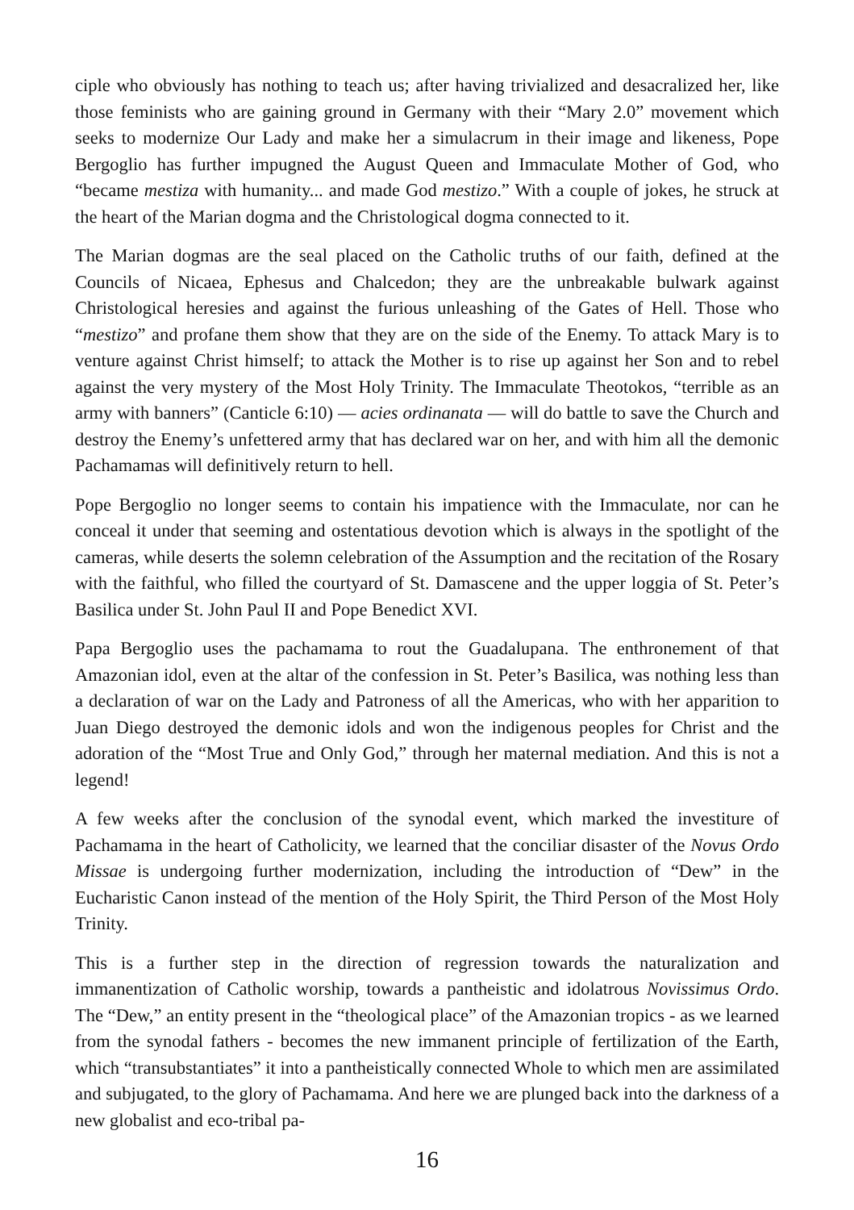ciple who obviously has nothing to teach us; after having trivialized and desacralized her, like those feminists who are gaining ground in Germany with their “Mary 2.0” movement which seeks to modernize Our Lady and make her a simulacrum in their image and likeness, Pope Bergoglio has further impugned the August Queen and Immaculate Mother of God, who “became mestiza with humanity... and made God mestizo.” With a couple of jokes, he struck at the heart of the Marian dogma and the Christological dogma connected to it.
The Marian dogmas are the seal placed on the Catholic truths of our faith, defined at the Councils of Nicaea, Ephesus and Chalcedon; they are the unbreakable bulwark against Christological heresies and against the furious unleashing of the Gates of Hell. Those who “mestizo” and profane them show that they are on the side of the Enemy. To attack Mary is to venture against Christ himself; to attack the Mother is to rise up against her Son and to rebel against the very mystery of the Most Holy Trinity. The Immaculate Theotokos, “terrible as an army with banners” (Canticle 6:10) — acies ordinanata — will do battle to save the Church and destroy the Enemy’s unfettered army that has declared war on her, and with him all the demonic Pachamamas will definitively return to hell.
Pope Bergoglio no longer seems to contain his impatience with the Immaculate, nor can he conceal it under that seeming and ostentatious devotion which is always in the spotlight of the cameras, while deserts the solemn celebration of the Assumption and the recitation of the Rosary with the faithful, who filled the courtyard of St. Damascene and the upper loggia of St. Peter’s Basilica under St. John Paul II and Pope Benedict XVI.
Papa Bergoglio uses the pachamama to rout the Guadalupana. The enthronement of that Amazonian idol, even at the altar of the confession in St. Peter’s Basilica, was nothing less than a declaration of war on the Lady and Patroness of all the Americas, who with her apparition to Juan Diego destroyed the demonic idols and won the indigenous peoples for Christ and the adoration of the “Most True and Only God,” through her maternal mediation. And this is not a legend!
A few weeks after the conclusion of the synodal event, which marked the investiture of Pachamama in the heart of Catholicity, we learned that the conciliar disaster of the Novus Ordo Missae is undergoing further modernization, including the introduction of “Dew” in the Eucharistic Canon instead of the mention of the Holy Spirit, the Third Person of the Most Holy Trinity.
This is a further step in the direction of regression towards the naturalization and immanentization of Catholic worship, towards a pantheistic and idolatrous Novissimus Ordo. The “Dew,” an entity present in the “theological place” of the Amazonian tropics - as we learned from the synodal fathers - becomes the new immanent principle of fertilization of the Earth, which “transubstantiates” it into a pantheistically connected Whole to which men are assimilated and subjugated, to the glory of Pachamama. And here we are plunged back into the darkness of a new globalist and eco-tribal pa-
16